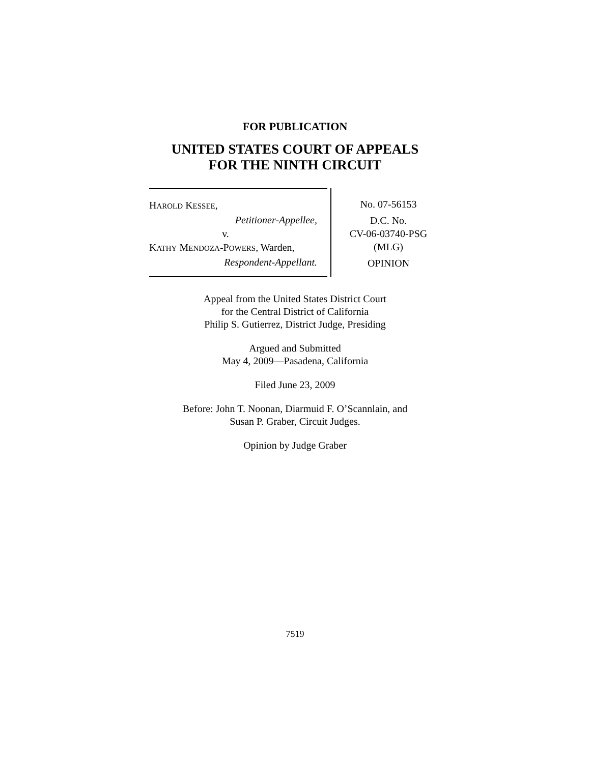FOR PUBLICATION
UNITED STATES COURT OF APPEALS
FOR THE NINTH CIRCUIT
HAROLD KESSEE,
Petitioner-Appellee,
v.
KATHY MENDOZA-POWERS, Warden,
Respondent-Appellant.
No. 07-56153
D.C. No.
CV-06-03740-PSG
(MLG)
OPINION
Appeal from the United States District Court
for the Central District of California
Philip S. Gutierrez, District Judge, Presiding
Argued and Submitted
May 4, 2009—Pasadena, California
Filed June 23, 2009
Before: John T. Noonan, Diarmuid F. O’Scannlain, and
Susan P. Graber, Circuit Judges.
Opinion by Judge Graber
7519